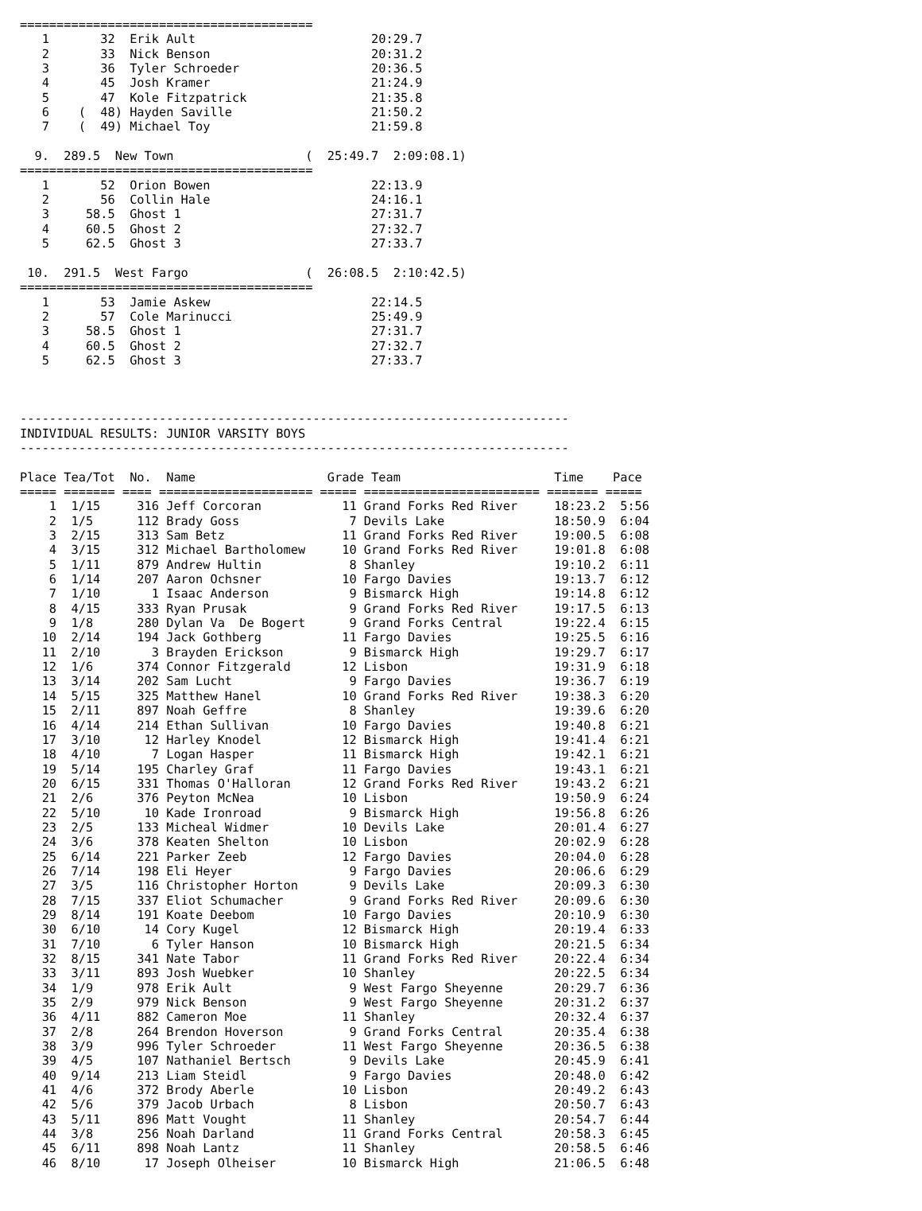========================================
   1       32  Erik Ault                        20:29.7
   2       33  Nick Benson                      20:31.2
   3       36  Tyler Schroeder                  20:36.5
   4       45  Josh Kramer                      21:24.9
   5       47  Kole Fitzpatrick                 21:35.8
   6    (  48) Hayden Saville                   21:50.2
   7    (  49) Michael Toy                      21:59.8

  9.  289.5  New Town                  (  25:49.7  2:09:08.1)
========================================
   1       52  Orion Bowen                      22:13.9
   2       56  Collin Hale                      24:16.1
   3     58.5  Ghost 1                          27:31.7
   4     60.5  Ghost 2                          27:32.7
   5     62.5  Ghost 3                          27:33.7

 10.  291.5  West Fargo                (  26:08.5  2:10:42.5)
========================================
   1       53  Jamie Askew                      22:14.5
   2       57  Cole Marinucci                   25:49.9
   3     58.5  Ghost 1                          27:31.7
   4     60.5  Ghost 2                          27:32.7
   5     62.5  Ghost 3                          27:33.7



---------------------------------------------------------------------------
INDIVIDUAL RESULTS: JUNIOR VARSITY BOYS
---------------------------------------------------------------------------

Place Tea/Tot  No.  Name                  Grade Team                     Time    Pace
===== ======= ==== ===================== ===== ======================== ======= =====
    1  1/15     316 Jeff Corcoran           11 Grand Forks Red River     18:23.2  5:56
    2  1/5      112 Brady Goss               7 Devils Lake               18:50.9  6:04
    3  2/15     313 Sam Betz                11 Grand Forks Red River     19:00.5  6:08
    4  3/15     312 Michael Bartholomew     10 Grand Forks Red River     19:01.8  6:08
    5  1/11     879 Andrew Hultin            8 Shanley                   19:10.2  6:11
    6  1/14     207 Aaron Ochsner           10 Fargo Davies              19:13.7  6:12
    7  1/10       1 Isaac Anderson           9 Bismarck High             19:14.8  6:12
    8  4/15     333 Ryan Prusak              9 Grand Forks Red River     19:17.5  6:13
    9  1/8      280 Dylan Va  De Bogert      9 Grand Forks Central       19:22.4  6:15
   10  2/14     194 Jack Gothberg           11 Fargo Davies              19:25.5  6:16
   11  2/10       3 Brayden Erickson         9 Bismarck High             19:29.7  6:17
   12  1/6      374 Connor Fitzgerald       12 Lisbon                    19:31.9  6:18
   13  3/14     202 Sam Lucht                9 Fargo Davies              19:36.7  6:19
   14  5/15     325 Matthew Hanel           10 Grand Forks Red River     19:38.3  6:20
   15  2/11     897 Noah Geffre              8 Shanley                   19:39.6  6:20
   16  4/14     214 Ethan Sullivan          10 Fargo Davies              19:40.8  6:21
   17  3/10      12 Harley Knodel           12 Bismarck High             19:41.4  6:21
   18  4/10       7 Logan Hasper            11 Bismarck High             19:42.1  6:21
   19  5/14     195 Charley Graf            11 Fargo Davies              19:43.1  6:21
   20  6/15     331 Thomas O'Halloran       12 Grand Forks Red River     19:43.2  6:21
   21  2/6      376 Peyton McNea            10 Lisbon                    19:50.9  6:24
   22  5/10      10 Kade Ironroad            9 Bismarck High             19:56.8  6:26
   23  2/5      133 Micheal Widmer          10 Devils Lake               20:01.4  6:27
   24  3/6      378 Keaten Shelton          10 Lisbon                    20:02.9  6:28
   25  6/14     221 Parker Zeeb             12 Fargo Davies              20:04.0  6:28
   26  7/14     198 Eli Heyer                9 Fargo Davies              20:06.6  6:29
   27  3/5      116 Christopher Horton       9 Devils Lake               20:09.3  6:30
   28  7/15     337 Eliot Schumacher         9 Grand Forks Red River     20:09.6  6:30
   29  8/14     191 Koate Deebom            10 Fargo Davies              20:10.9  6:30
   30  6/10      14 Cory Kugel              12 Bismarck High             20:19.4  6:33
   31  7/10       6 Tyler Hanson            10 Bismarck High             20:21.5  6:34
   32  8/15     341 Nate Tabor              11 Grand Forks Red River     20:22.4  6:34
   33  3/11     893 Josh Wuebker            10 Shanley                   20:22.5  6:34
   34  1/9      978 Erik Ault                9 West Fargo Sheyenne       20:29.7  6:36
   35  2/9      979 Nick Benson              9 West Fargo Sheyenne       20:31.2  6:37
   36  4/11     882 Cameron Moe             11 Shanley                   20:32.4  6:37
   37  2/8      264 Brendon Hoverson         9 Grand Forks Central       20:35.4  6:38
   38  3/9      996 Tyler Schroeder         11 West Fargo Sheyenne       20:36.5  6:38
   39  4/5      107 Nathaniel Bertsch        9 Devils Lake               20:45.9  6:41
   40  9/14     213 Liam Steidl              9 Fargo Davies              20:48.0  6:42
   41  4/6      372 Brody Aberle            10 Lisbon                    20:49.2  6:43
   42  5/6      379 Jacob Urbach             8 Lisbon                    20:50.7  6:43
   43  5/11     896 Matt Vought             11 Shanley                   20:54.7  6:44
   44  3/8      256 Noah Darland            11 Grand Forks Central       20:58.3  6:45
   45  6/11     898 Noah Lantz              11 Shanley                   20:58.5  6:46
   46  8/10      17 Joseph Olheiser         10 Bismarck High             21:06.5  6:48